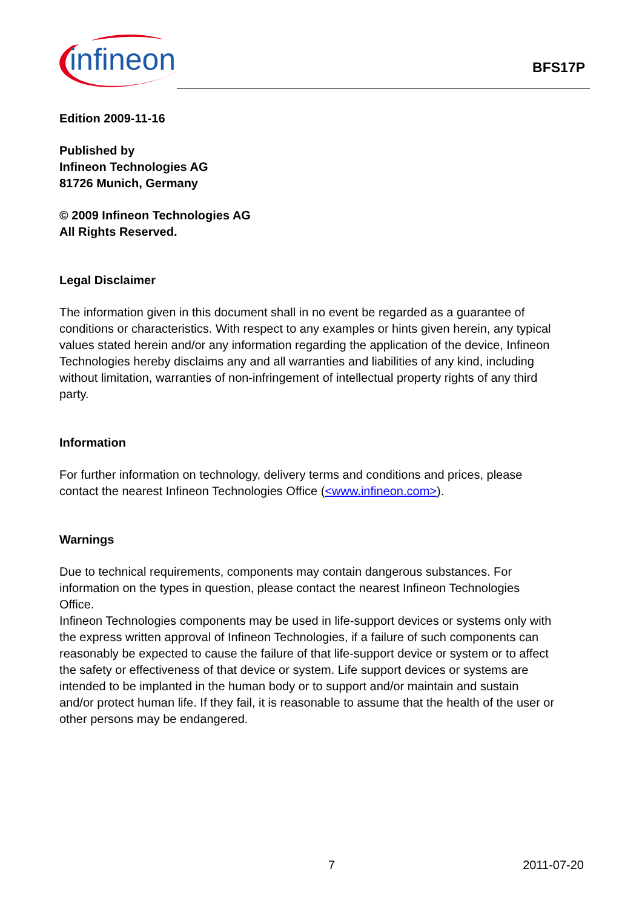infineon
BFS17P
Edition 2009-11-16
Published by
Infineon Technologies AG
81726 Munich, Germany
© 2009 Infineon Technologies AG
All Rights Reserved.
Legal Disclaimer
The information given in this document shall in no event be regarded as a guarantee of conditions or characteristics. With respect to any examples or hints given herein, any typical values stated herein and/or any information regarding the application of the device, Infineon Technologies hereby disclaims any and all warranties and liabilities of any kind, including without limitation, warranties of non-infringement of intellectual property rights of any third party.
Information
For further information on technology, delivery terms and conditions and prices, please contact the nearest Infineon Technologies Office (<www.infineon.com>).
Warnings
Due to technical requirements, components may contain dangerous substances. For information on the types in question, please contact the nearest Infineon Technologies Office.
Infineon Technologies components may be used in life-support devices or systems only with the express written approval of Infineon Technologies, if a failure of such components can reasonably be expected to cause the failure of that life-support device or system or to affect the safety or effectiveness of that device or system. Life support devices or systems are intended to be implanted in the human body or to support and/or maintain and sustain and/or protect human life. If they fail, it is reasonable to assume that the health of the user or other persons may be endangered.
7 2011-07-20